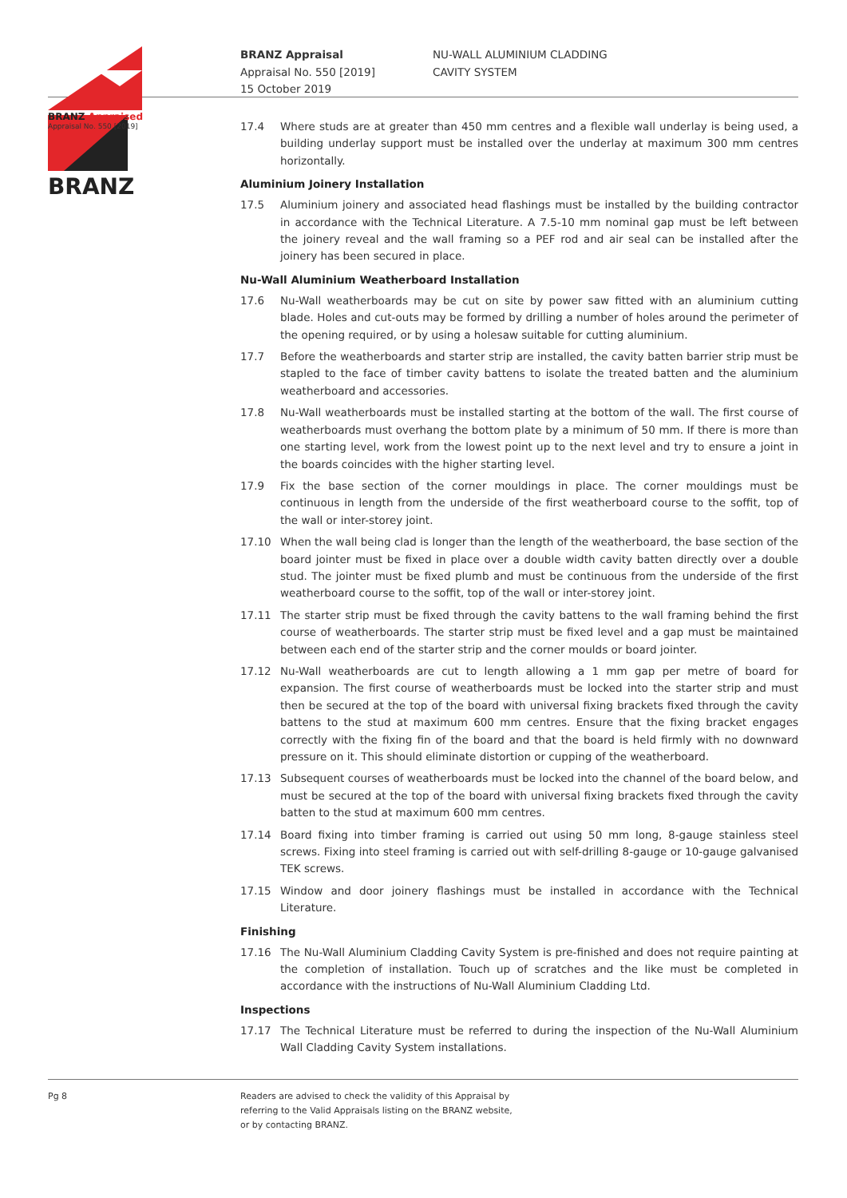BRANZ Appraised
Appraisal No. 550 [2019]
BRANZ Appraisal
Appraisal No. 550 [2019]
15 October 2019
NU-WALL ALUMINIUM CLADDING
CAVITY SYSTEM
BRANZ
17.4 Where studs are at greater than 450 mm centres and a flexible wall underlay is being used, a building underlay support must be installed over the underlay at maximum 300 mm centres horizontally.
Aluminium Joinery Installation
17.5 Aluminium joinery and associated head flashings must be installed by the building contractor in accordance with the Technical Literature. A 7.5-10 mm nominal gap must be left between the joinery reveal and the wall framing so a PEF rod and air seal can be installed after the joinery has been secured in place.
Nu-Wall Aluminium Weatherboard Installation
17.6 Nu-Wall weatherboards may be cut on site by power saw fitted with an aluminium cutting blade. Holes and cut-outs may be formed by drilling a number of holes around the perimeter of the opening required, or by using a holesaw suitable for cutting aluminium.
17.7 Before the weatherboards and starter strip are installed, the cavity batten barrier strip must be stapled to the face of timber cavity battens to isolate the treated batten and the aluminium weatherboard and accessories.
17.8 Nu-Wall weatherboards must be installed starting at the bottom of the wall. The first course of weatherboards must overhang the bottom plate by a minimum of 50 mm. If there is more than one starting level, work from the lowest point up to the next level and try to ensure a joint in the boards coincides with the higher starting level.
17.9 Fix the base section of the corner mouldings in place. The corner mouldings must be continuous in length from the underside of the first weatherboard course to the soffit, top of the wall or inter-storey joint.
17.10 When the wall being clad is longer than the length of the weatherboard, the base section of the board jointer must be fixed in place over a double width cavity batten directly over a double stud. The jointer must be fixed plumb and must be continuous from the underside of the first weatherboard course to the soffit, top of the wall or inter-storey joint.
17.11 The starter strip must be fixed through the cavity battens to the wall framing behind the first course of weatherboards. The starter strip must be fixed level and a gap must be maintained between each end of the starter strip and the corner moulds or board jointer.
17.12 Nu-Wall weatherboards are cut to length allowing a 1 mm gap per metre of board for expansion. The first course of weatherboards must be locked into the starter strip and must then be secured at the top of the board with universal fixing brackets fixed through the cavity battens to the stud at maximum 600 mm centres. Ensure that the fixing bracket engages correctly with the fixing fin of the board and that the board is held firmly with no downward pressure on it. This should eliminate distortion or cupping of the weatherboard.
17.13 Subsequent courses of weatherboards must be locked into the channel of the board below, and must be secured at the top of the board with universal fixing brackets fixed through the cavity batten to the stud at maximum 600 mm centres.
17.14 Board fixing into timber framing is carried out using 50 mm long, 8-gauge stainless steel screws. Fixing into steel framing is carried out with self-drilling 8-gauge or 10-gauge galvanised TEK screws.
17.15 Window and door joinery flashings must be installed in accordance with the Technical Literature.
Finishing
17.16 The Nu-Wall Aluminium Cladding Cavity System is pre-finished and does not require painting at the completion of installation. Touch up of scratches and the like must be completed in accordance with the instructions of Nu-Wall Aluminium Cladding Ltd.
Inspections
17.17 The Technical Literature must be referred to during the inspection of the Nu-Wall Aluminium Wall Cladding Cavity System installations.
Pg 8 Readers are advised to check the validity of this Appraisal by
referring to the Valid Appraisals listing on the BRANZ website,
or by contacting BRANZ.